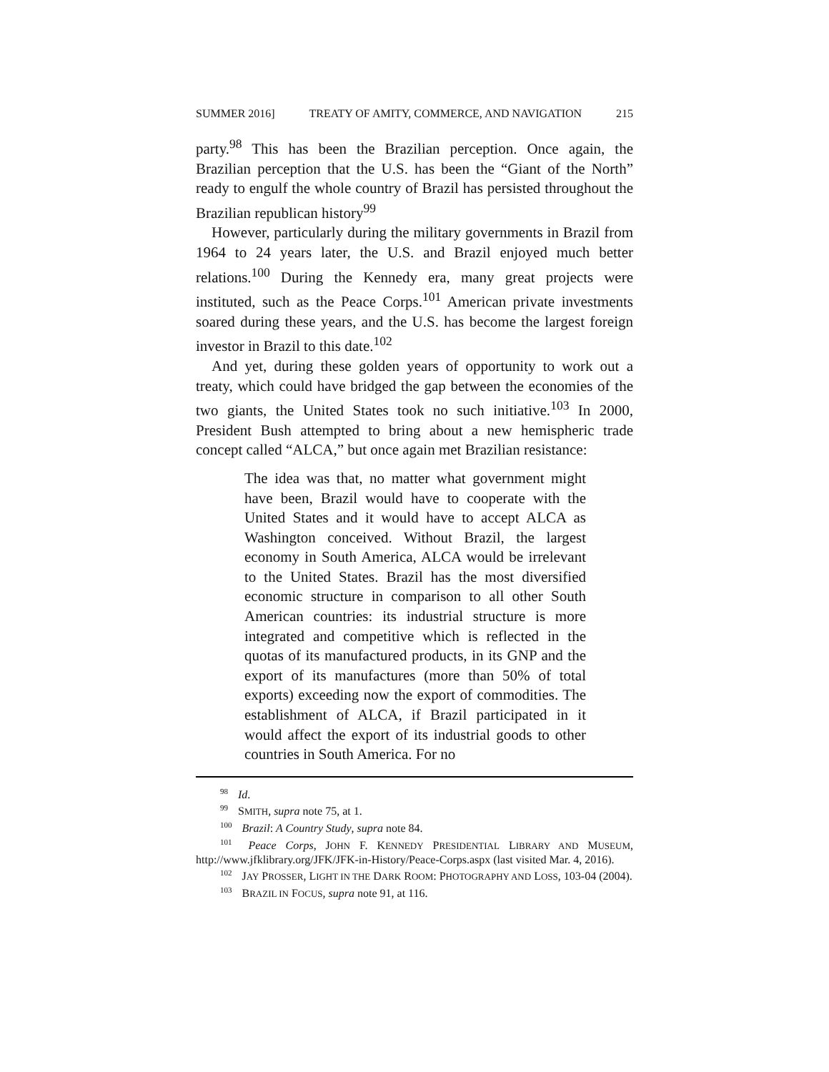SUMMER 2016] TREATY OF AMITY, COMMERCE, AND NAVIGATION 215
party.<sup>98</sup> This has been the Brazilian perception. Once again, the Brazilian perception that the U.S. has been the “Giant of the North” ready to engulf the whole country of Brazil has persisted throughout the Brazilian republican history<sup>99</sup>
However, particularly during the military governments in Brazil from 1964 to 24 years later, the U.S. and Brazil enjoyed much better relations.<sup>100</sup> During the Kennedy era, many great projects were instituted, such as the Peace Corps.<sup>101</sup> American private investments soared during these years, and the U.S. has become the largest foreign investor in Brazil to this date.<sup>102</sup>
And yet, during these golden years of opportunity to work out a treaty, which could have bridged the gap between the economies of the two giants, the United States took no such initiative.<sup>103</sup> In 2000, President Bush attempted to bring about a new hemispheric trade concept called “ALCA,” but once again met Brazilian resistance:
The idea was that, no matter what government might have been, Brazil would have to cooperate with the United States and it would have to accept ALCA as Washington conceived. Without Brazil, the largest economy in South America, ALCA would be irrelevant to the United States. Brazil has the most diversified economic structure in comparison to all other South American countries: its industrial structure is more integrated and competitive which is reflected in the quotas of its manufactured products, in its GNP and the export of its manufactures (more than 50% of total exports) exceeding now the export of commodities. The establishment of ALCA, if Brazil participated in it would affect the export of its industrial goods to other countries in South America. For no
<sup>98</sup> Id.
<sup>99</sup> SMITH, supra note 75, at 1.
<sup>100</sup> Brazil: A Country Study, supra note 84.
<sup>101</sup> Peace Corps, JOHN F. KENNEDY PRESIDENTIAL LIBRARY AND MUSEUM, http://www.jfklibrary.org/JFK/JFK-in-History/Peace-Corps.aspx (last visited Mar. 4, 2016).
<sup>102</sup> JAY PROSSER, LIGHT IN THE DARK ROOM: PHOTOGRAPHY AND LOSS, 103-04 (2004).
<sup>103</sup> BRAZIL IN FOCUS, supra note 91, at 116.